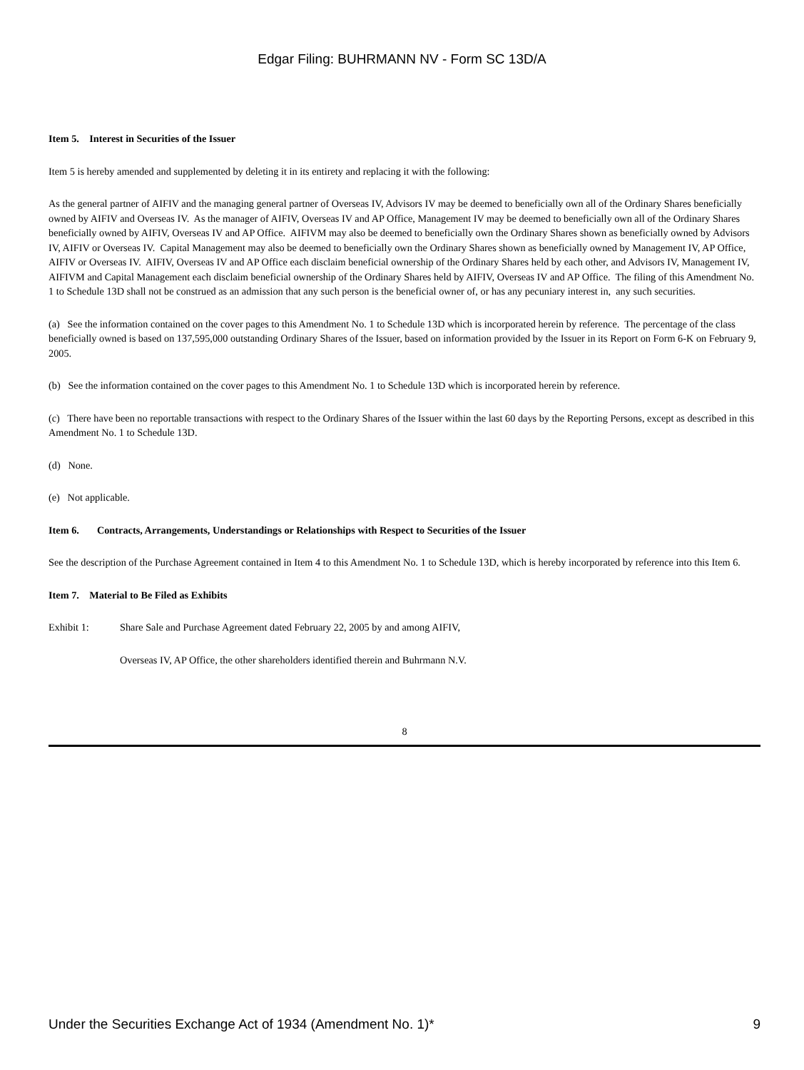Edgar Filing: BUHRMANN NV - Form SC 13D/A
Item 5. Interest in Securities of the Issuer
Item 5 is hereby amended and supplemented by deleting it in its entirety and replacing it with the following:
As the general partner of AIFIV and the managing general partner of Overseas IV, Advisors IV may be deemed to beneficially own all of the Ordinary Shares beneficially owned by AIFIV and Overseas IV. As the manager of AIFIV, Overseas IV and AP Office, Management IV may be deemed to beneficially own all of the Ordinary Shares beneficially owned by AIFIV, Overseas IV and AP Office. AIFIVM may also be deemed to beneficially own the Ordinary Shares shown as beneficially owned by Advisors IV, AIFIV or Overseas IV. Capital Management may also be deemed to beneficially own the Ordinary Shares shown as beneficially owned by Management IV, AP Office, AIFIV or Overseas IV. AIFIV, Overseas IV and AP Office each disclaim beneficial ownership of the Ordinary Shares held by each other, and Advisors IV, Management IV, AIFIVM and Capital Management each disclaim beneficial ownership of the Ordinary Shares held by AIFIV, Overseas IV and AP Office. The filing of this Amendment No. 1 to Schedule 13D shall not be construed as an admission that any such person is the beneficial owner of, or has any pecuniary interest in, any such securities.
(a) See the information contained on the cover pages to this Amendment No. 1 to Schedule 13D which is incorporated herein by reference. The percentage of the class beneficially owned is based on 137,595,000 outstanding Ordinary Shares of the Issuer, based on information provided by the Issuer in its Report on Form 6-K on February 9, 2005.
(b) See the information contained on the cover pages to this Amendment No. 1 to Schedule 13D which is incorporated herein by reference.
(c) There have been no reportable transactions with respect to the Ordinary Shares of the Issuer within the last 60 days by the Reporting Persons, except as described in this Amendment No. 1 to Schedule 13D.
(d) None.
(e) Not applicable.
Item 6. Contracts, Arrangements, Understandings or Relationships with Respect to Securities of the Issuer
See the description of the Purchase Agreement contained in Item 4 to this Amendment No. 1 to Schedule 13D, which is hereby incorporated by reference into this Item 6.
Item 7. Material to Be Filed as Exhibits
Exhibit 1: Share Sale and Purchase Agreement dated February 22, 2005 by and among AIFIV,
Overseas IV, AP Office, the other shareholders identified therein and Buhrmann N.V.
8
Under the Securities Exchange Act of 1934 (Amendment No. 1)* 9